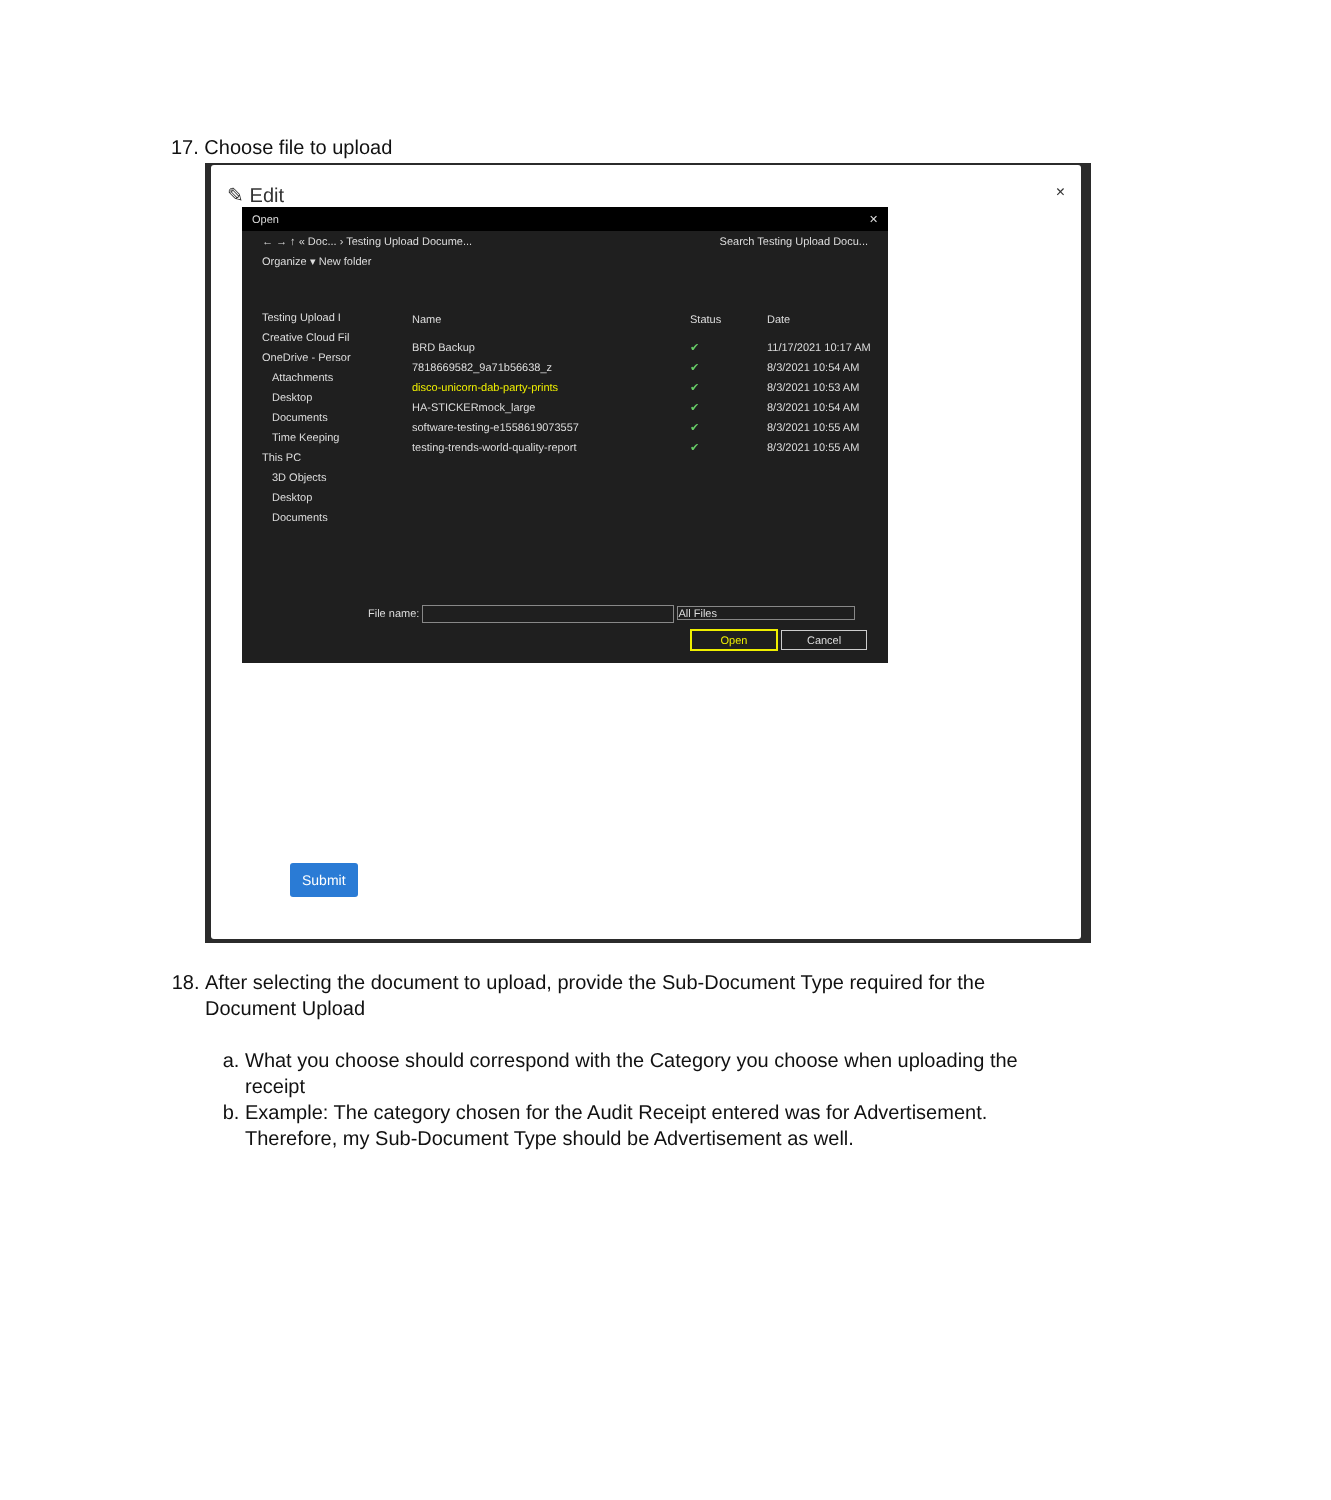17. Choose file to upload
✎ Edit ×
Open ✕
← → ↑ « Doc... › Testing Upload Docume... Search Testing Upload Docu...
Organize ▾ New folder
Testing Upload I
Creative Cloud Fil
OneDrive - Persor
Attachments
Desktop
Documents
Time Keeping
This PC
3D Objects
Desktop
Documents
Name Status Date
BRD Backup ✔ 11/17/2021 10:17 AM
7818669582_9a71b56638_z ✔ 8/3/2021 10:54 AM
disco-unicorn-dab-party-prints ✔ 8/3/2021 10:53 AM
HA-STICKERmock_large ✔ 8/3/2021 10:54 AM
software-testing-e1558619073557 ✔ 8/3/2021 10:55 AM
testing-trends-world-quality-report ✔ 8/3/2021 10:55 AM
File name: All Files
Open Cancel
Submit
18. After selecting the document to upload, provide the Sub-Document Type required for the Document Upload
a. What you choose should correspond with the Category you choose when uploading the receipt
b. Example: The category chosen for the Audit Receipt entered was for Advertisement. Therefore, my Sub-Document Type should be Advertisement as well.